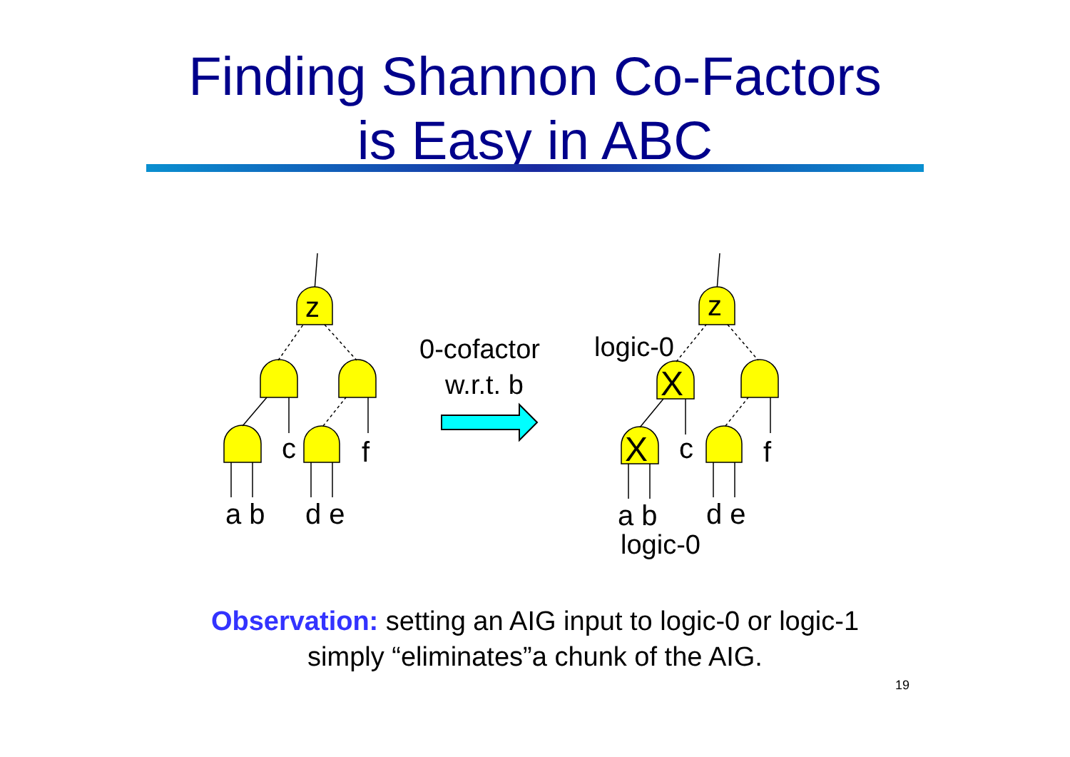Finding Shannon Co-Factors
is Easy in ABC
z
c
f
a b
d e
0-cofactor
w.r.t. b
z
logic-0
X
X
c
f
a b
d e
logic-0
Observation: setting an AIG input to logic-0 or logic-1
simply “eliminates”a chunk of the AIG.
19